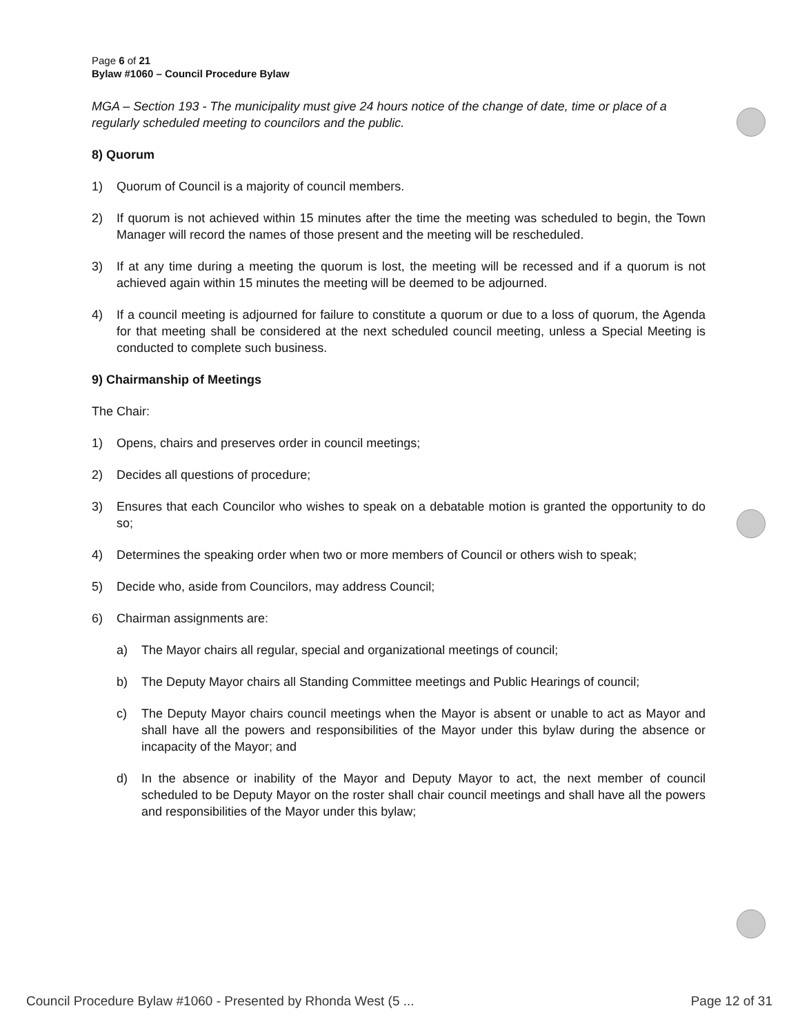Page 6 of 21
Bylaw #1060 – Council Procedure Bylaw
MGA – Section 193 - The municipality must give 24 hours notice of the change of date, time or place of a regularly scheduled meeting to councilors and the public.
8) Quorum
1) Quorum of Council is a majority of council members.
2) If quorum is not achieved within 15 minutes after the time the meeting was scheduled to begin, the Town Manager will record the names of those present and the meeting will be rescheduled.
3) If at any time during a meeting the quorum is lost, the meeting will be recessed and if a quorum is not achieved again within 15 minutes the meeting will be deemed to be adjourned.
4) If a council meeting is adjourned for failure to constitute a quorum or due to a loss of quorum, the Agenda for that meeting shall be considered at the next scheduled council meeting, unless a Special Meeting is conducted to complete such business.
9) Chairmanship of Meetings
The Chair:
1) Opens, chairs and preserves order in council meetings;
2) Decides all questions of procedure;
3) Ensures that each Councilor who wishes to speak on a debatable motion is granted the opportunity to do so;
4) Determines the speaking order when two or more members of Council or others wish to speak;
5) Decide who, aside from Councilors, may address Council;
6) Chairman assignments are:
a) The Mayor chairs all regular, special and organizational meetings of council;
b) The Deputy Mayor chairs all Standing Committee meetings and Public Hearings of council;
c) The Deputy Mayor chairs council meetings when the Mayor is absent or unable to act as Mayor and shall have all the powers and responsibilities of the Mayor under this bylaw during the absence or incapacity of the Mayor; and
d) In the absence or inability of the Mayor and Deputy Mayor to act, the next member of council scheduled to be Deputy Mayor on the roster shall chair council meetings and shall have all the powers and responsibilities of the Mayor under this bylaw;
Council Procedure Bylaw #1060 - Presented by Rhonda West (5 ... Page 12 of 31